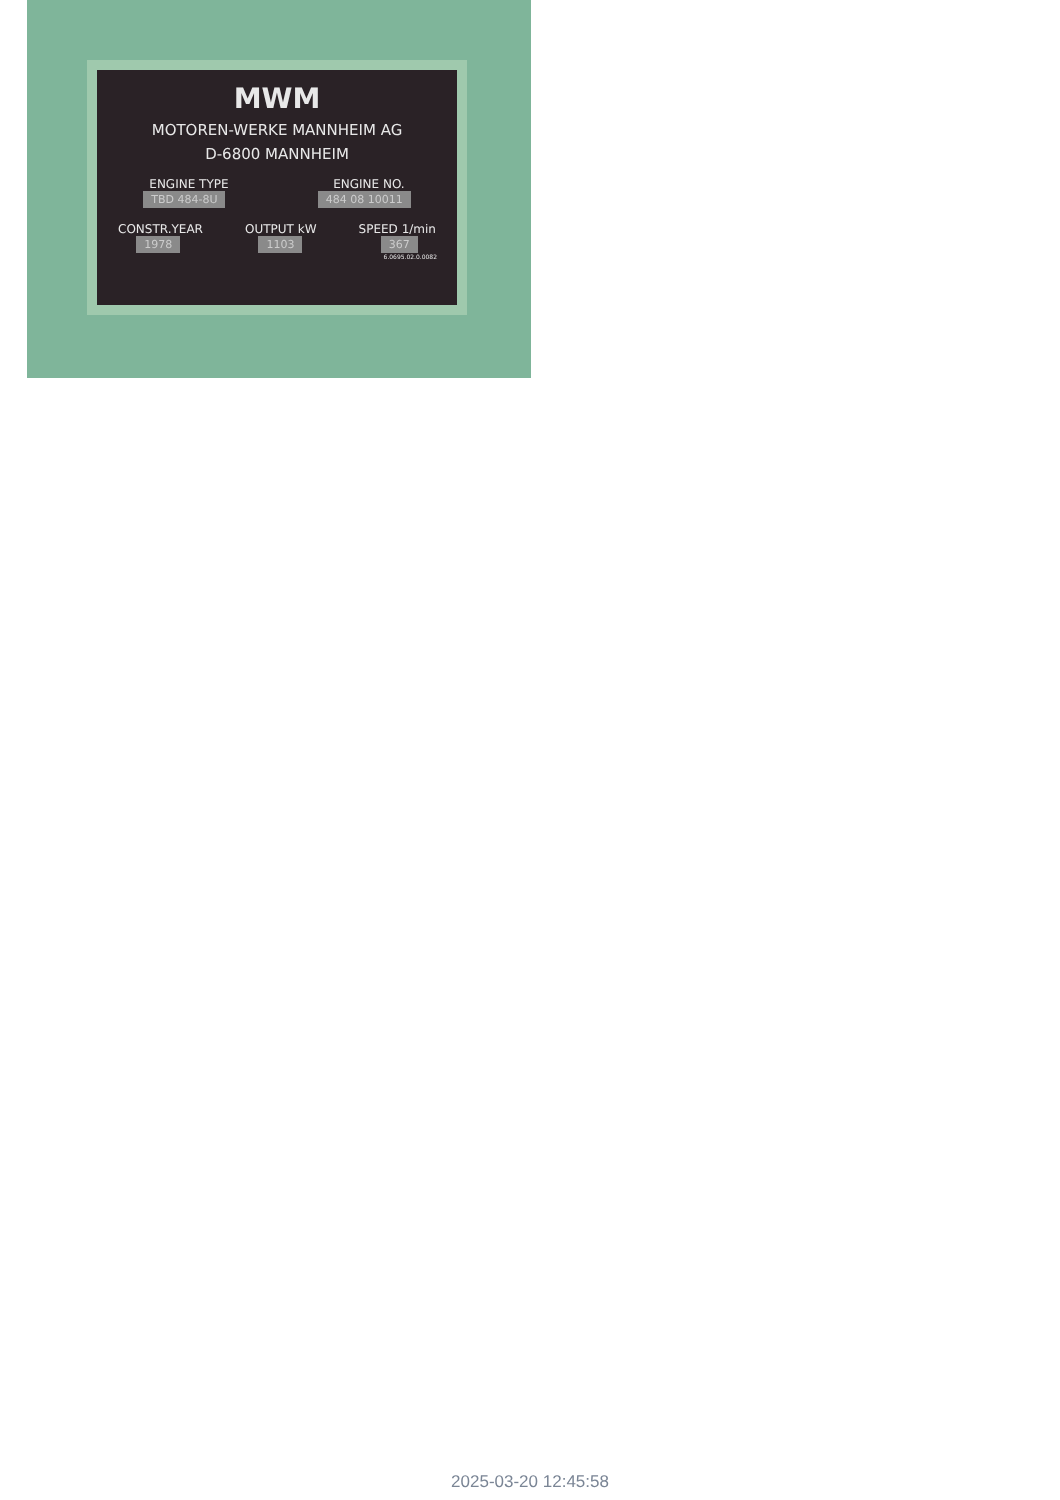MWM
MOTOREN-WERKE MANNHEIM AG
D-6800 MANNHEIM
ENGINE TYPE ENGINE NO.
TBD 484-8U 484 08 10011
CONSTR.YEAR OUTPUT kW SPEED 1/min
1978 1103 367
6.0695.02.0.0082
2025-03-20 12:45:58